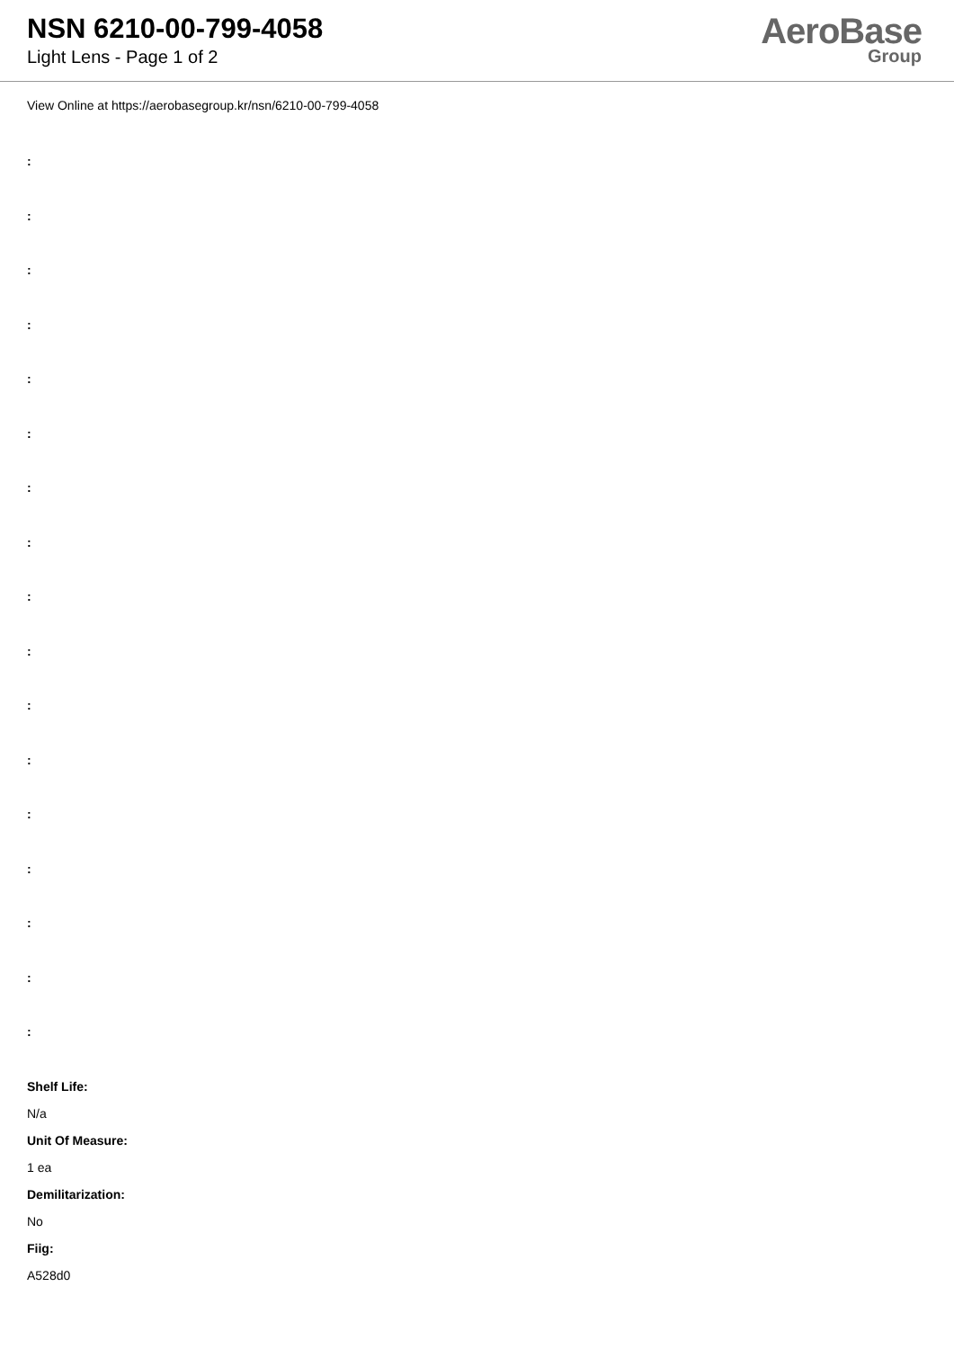NSN 6210-00-799-4058
Light Lens - Page 1 of 2
AeroBase
Group
View Online at https://aerobasegroup.kr/nsn/6210-00-799-4058
:
:
:
:
:
:
:
:
:
:
:
:
:
:
:
:
:
Shelf Life:
N/a
Unit Of Measure:
1 ea
Demilitarization:
No
Fiig:
A528d0